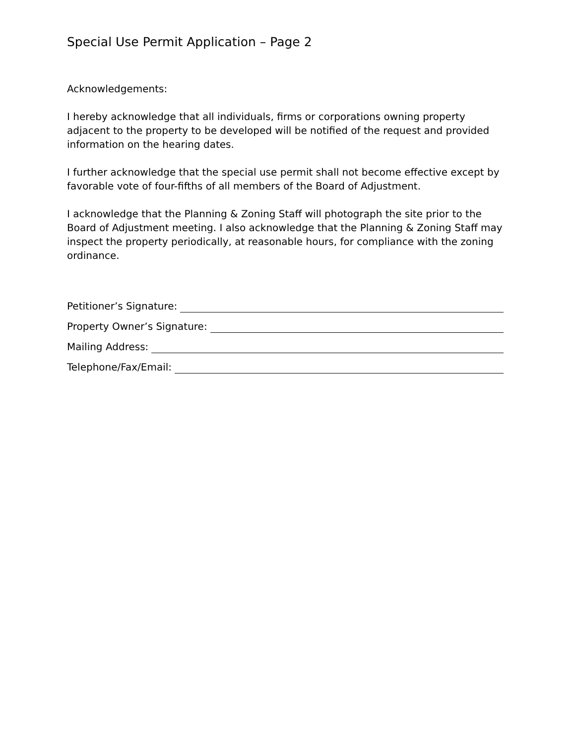Special Use Permit Application – Page 2
Acknowledgements:
I hereby acknowledge that all individuals, firms or corporations owning property adjacent to the property to be developed will be notified of the request and provided information on the hearing dates.
I further acknowledge that the special use permit shall not become effective except by favorable vote of four-fifths of all members of the Board of Adjustment.
I acknowledge that the Planning & Zoning Staff will photograph the site prior to the Board of Adjustment meeting. I also acknowledge that the Planning & Zoning Staff may inspect the property periodically, at reasonable hours, for compliance with the zoning ordinance.
Petitioner’s Signature:
Property Owner’s Signature:
Mailing Address:
Telephone/Fax/Email: